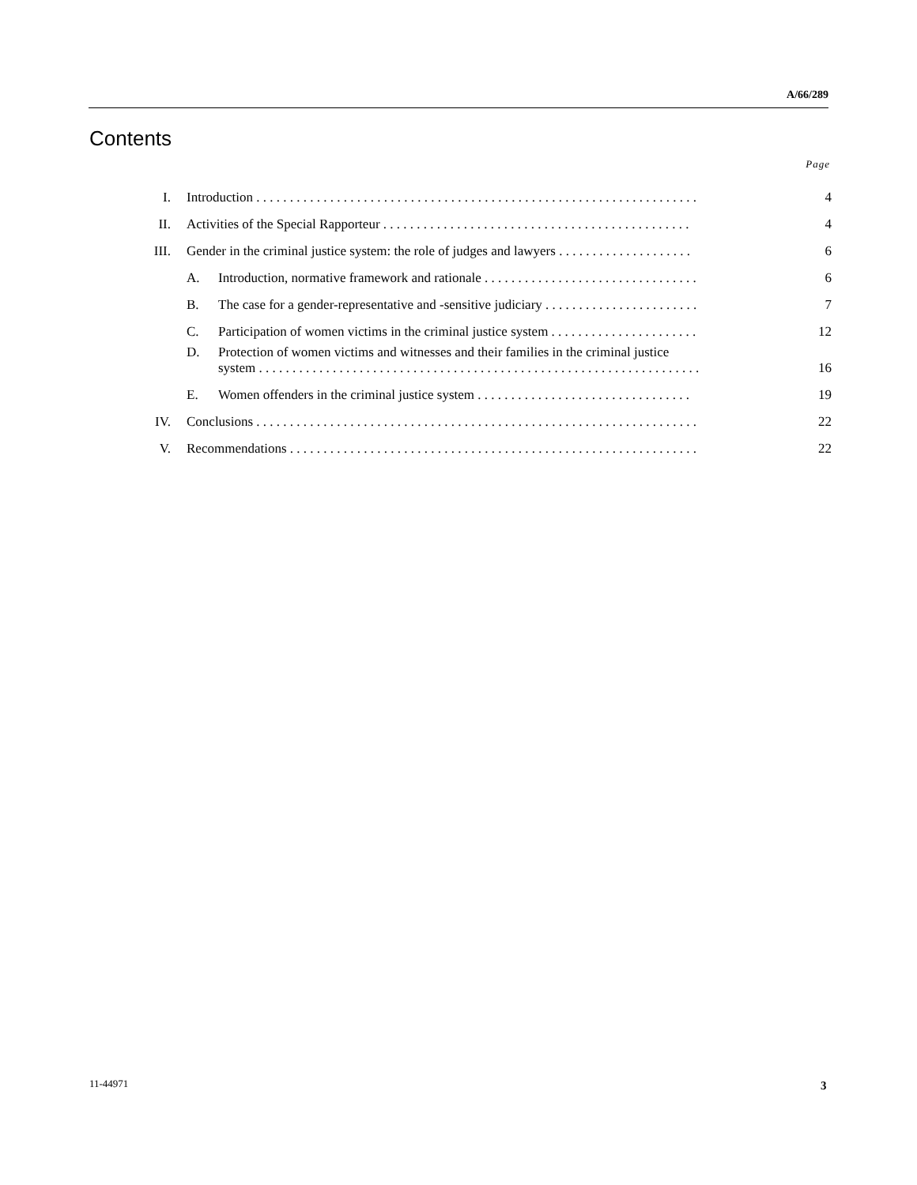A/66/289
Contents
Page
| I. | Introduction . . . . . . . . . . . . . . . . . . . . . . . . . . . . . . . . . . . . . . . . . . . . . . . . . . . . . . . . . . . . . . . . . . | | 4 |
| II. | Activities of the Special Rapporteur . . . . . . . . . . . . . . . . . . . . . . . . . . . . . . . . . . . . . . . . . . . . . . | | 4 |
| III. | Gender in the criminal justice system: the role of judges and lawyers . . . . . . . . . . . . . . . . . . . . | | 6 |
| | A. | Introduction, normative framework and rationale . . . . . . . . . . . . . . . . . . . . . . . . . . . . . . . . | 6 |
| | B. | The case for a gender-representative and -sensitive judiciary . . . . . . . . . . . . . . . . . . . . . . . | 7 |
| | C. | Participation of women victims in the criminal justice system . . . . . . . . . . . . . . . . . . . . . . | 12 |
| | D. | Protection of women victims and witnesses and their families in the criminal justice system . . . . . . . . . . . . . . . . . . . . . . . . . . . . . . . . . . . . . . . . . . . . . . . . . . . . . . . . . . . . . . . . . . | 16 |
| | E. | Women offenders in the criminal justice system . . . . . . . . . . . . . . . . . . . . . . . . . . . . . . . . | 19 |
| IV. | Conclusions . . . . . . . . . . . . . . . . . . . . . . . . . . . . . . . . . . . . . . . . . . . . . . . . . . . . . . . . . . . . . . . . . . | | 22 |
| V. | Recommendations . . . . . . . . . . . . . . . . . . . . . . . . . . . . . . . . . . . . . . . . . . . . . . . . . . . . . . . . . . . . . | | 22 |
11-44971 3